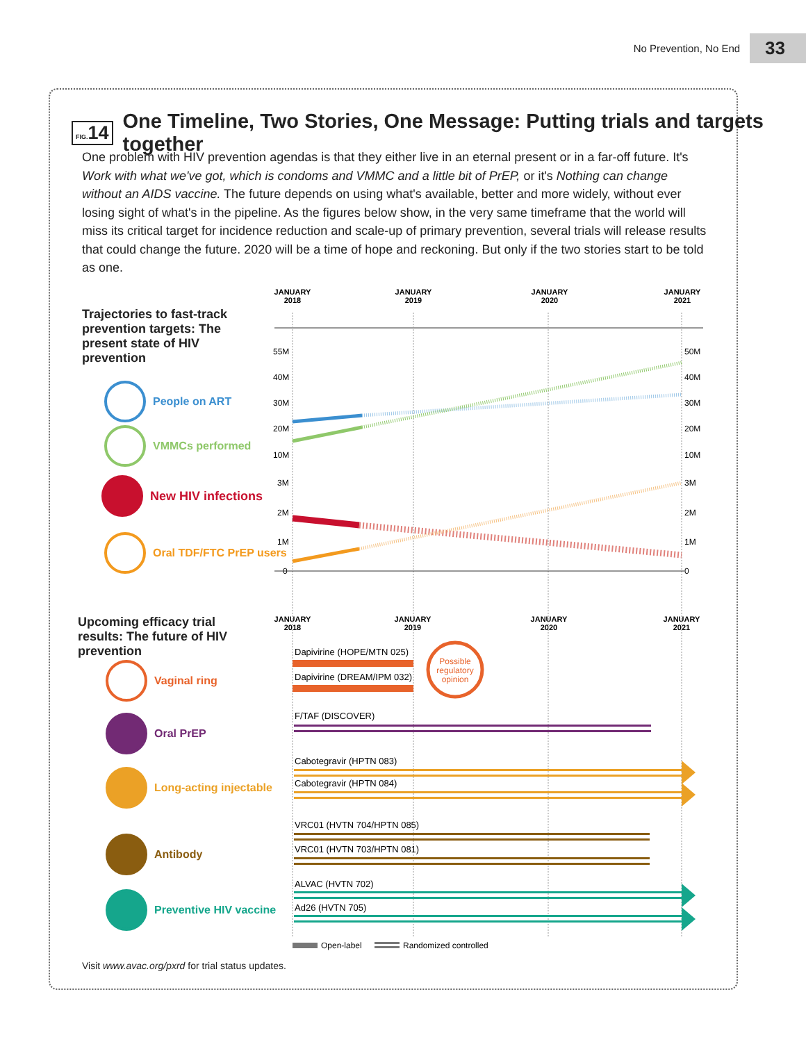No Prevention, No End 33
FIG. 14 One Timeline, Two Stories, One Message: Putting trials and targets together
One problem with HIV prevention agendas is that they either live in an eternal present or in a far-off future. It's Work with what we've got, which is condoms and VMMC and a little bit of PrEP, or it's Nothing can change without an AIDS vaccine. The future depends on using what's available, better and more widely, without ever losing sight of what's in the pipeline. As the figures below show, in the very same timeframe that the world will miss its critical target for incidence reduction and scale-up of primary prevention, several trials will release results that could change the future. 2020 will be a time of hope and reckoning. But only if the two stories start to be told as one.
Trajectories to fast-track prevention targets: The present state of HIV prevention
People on ART
VMMCs performed
New HIV infections
Oral TDF/FTC PrEP users
JANUARY
2018
JANUARY
2019
JANUARY
2020
JANUARY
2021
JANUARY
2018
JANUARY
2019
JANUARY
2020
JANUARY
2021
55M
40M
30M
20M
10M
3M
2M
1M
0
50M
40M
30M
20M
10M
3M
2M
1M
0
Dapivirine (HOPE/MTN 025)
Dapivirine (DREAM/IPM 032)
Possible
regulatory
opinion
F/TAF (DISCOVER)
Cabotegravir (HPTN 083)
Cabotegravir (HPTN 084)
VRC01 (HVTN 704/HPTN 085)
VRC01 (HVTN 703/HPTN 081)
ALVAC (HVTN 702)
Ad26 (HVTN 705)
Open-label
Randomized controlled
Upcoming efficacy trial results: The future of HIV prevention
Vaginal ring
Oral PrEP
Long-acting injectable
Antibody
Preventive HIV vaccine
Visit www.avac.org/pxrd for trial status updates.